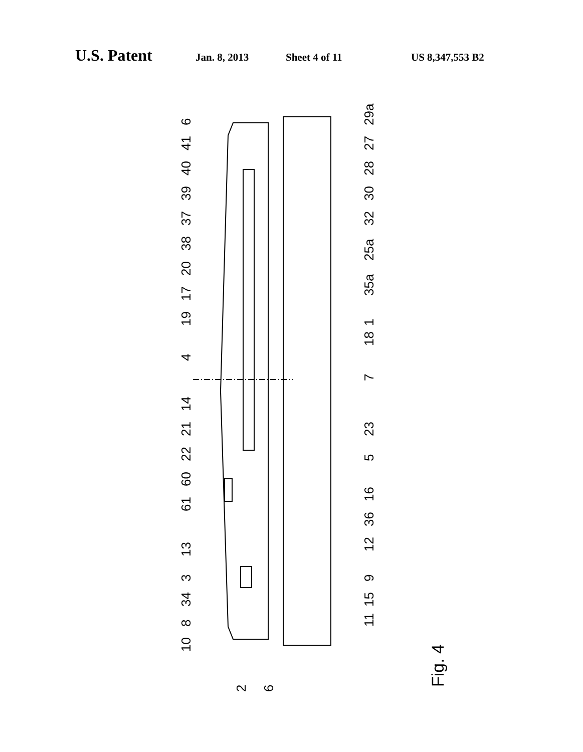U.S. Patent Jan. 8, 2013 Sheet 4 of 11 US 8,347,553 B2
6
41
40
39
37
38
20
17
19
4
14
21
22
60
61
13
3
34
8
10
2
6
29a
27
28
30
32
25a
35a
1
18
7
23
5
16
36
12
9
15
11
Fig. 4